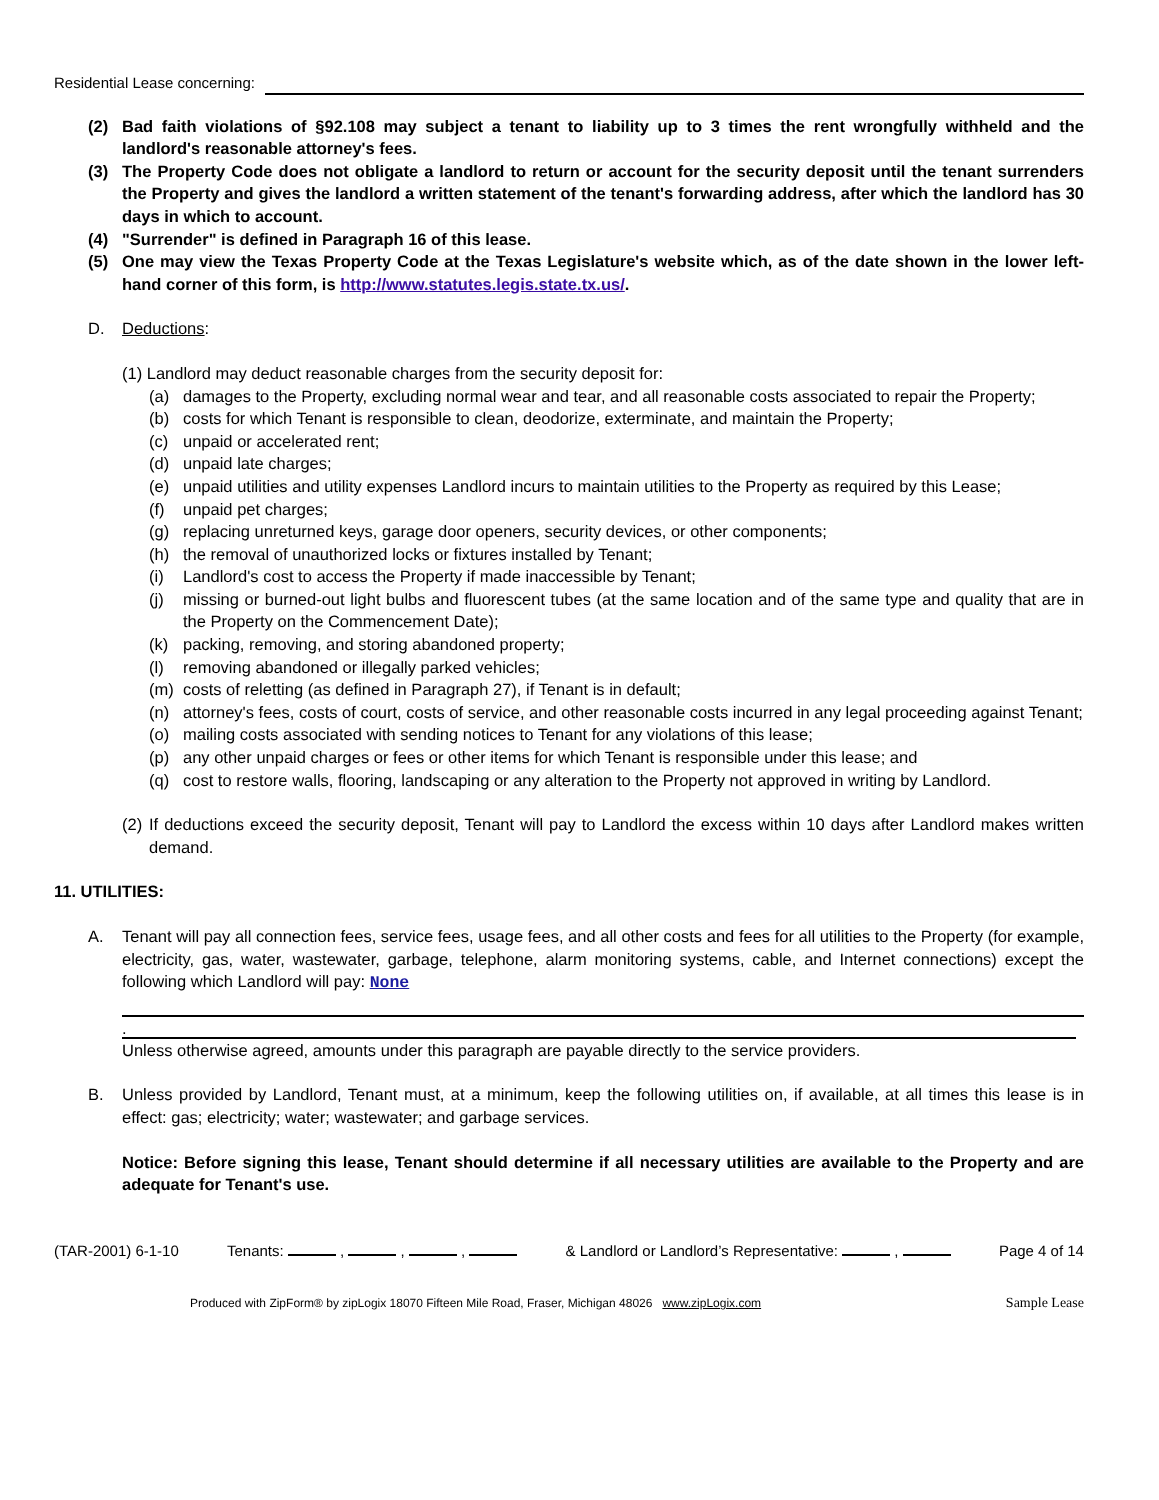Residential Lease concerning:
(2) Bad faith violations of §92.108 may subject a tenant to liability up to 3 times the rent wrongfully withheld and the landlord's reasonable attorney's fees.
(3) The Property Code does not obligate a landlord to return or account for the security deposit until the tenant surrenders the Property and gives the landlord a written statement of the tenant's forwarding address, after which the landlord has 30 days in which to account.
(4) "Surrender" is defined in Paragraph 16 of this lease.
(5) One may view the Texas Property Code at the Texas Legislature's website which, as of the date shown in the lower left-hand corner of this form, is http://www.statutes.legis.state.tx.us/.
D. Deductions:
(1) Landlord may deduct reasonable charges from the security deposit for:
(a) damages to the Property, excluding normal wear and tear, and all reasonable costs associated to repair the Property;
(b) costs for which Tenant is responsible to clean, deodorize, exterminate, and maintain the Property;
(c) unpaid or accelerated rent;
(d) unpaid late charges;
(e) unpaid utilities and utility expenses Landlord incurs to maintain utilities to the Property as required by this Lease;
(f) unpaid pet charges;
(g) replacing unreturned keys, garage door openers, security devices, or other components;
(h) the removal of unauthorized locks or fixtures installed by Tenant;
(i) Landlord's cost to access the Property if made inaccessible by Tenant;
(j) missing or burned-out light bulbs and fluorescent tubes (at the same location and of the same type and quality that are in the Property on the Commencement Date);
(k) packing, removing, and storing abandoned property;
(l) removing abandoned or illegally parked vehicles;
(m) costs of reletting (as defined in Paragraph 27), if Tenant is in default;
(n) attorney's fees, costs of court, costs of service, and other reasonable costs incurred in any legal proceeding against Tenant;
(o) mailing costs associated with sending notices to Tenant for any violations of this lease;
(p) any other unpaid charges or fees or other items for which Tenant is responsible under this lease; and
(q) cost to restore walls, flooring, landscaping or any alteration to the Property not approved in writing by Landlord.
(2)
If deductions exceed the security deposit, Tenant will pay to Landlord the excess within 10 days after Landlord makes written demand.
11. UTILITIES:
A. Tenant will pay all connection fees, service fees, usage fees, and all other costs and fees for all utilities to the Property (for example, electricity, gas, water, wastewater, garbage, telephone, alarm monitoring systems, cable, and Internet connections) except the following which Landlord will pay: None
.
Unless otherwise agreed, amounts under this paragraph are payable directly to the service providers.
B. Unless provided by Landlord, Tenant must, at a minimum, keep the following utilities on, if available, at all times this lease is in effect: gas; electricity; water; wastewater; and garbage services.
Notice: Before signing this lease, Tenant should determine if all necessary utilities are available to the Property and are adequate for Tenant's use.
(TAR-2001) 6-1-10 Tenants: , , , & Landlord or Landlord’s Representative: , Page 4 of 14
Produced with ZipForm® by zipLogix 18070 Fifteen Mile Road, Fraser, Michigan 48026 www.zipLogix.com Sample Lease